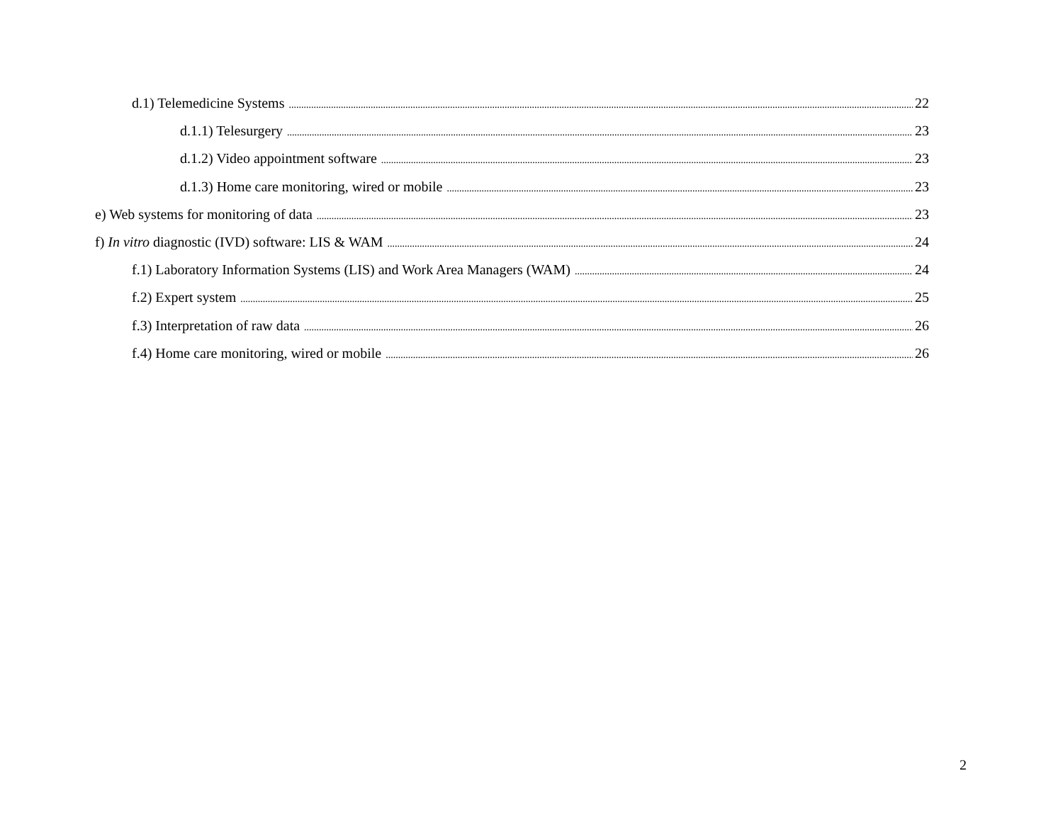d.1) Telemedicine Systems 22
d.1.1) Telesurgery 23
d.1.2) Video appointment software 23
d.1.3) Home care monitoring, wired or mobile 23
e) Web systems for monitoring of data 23
f) In vitro diagnostic (IVD) software: LIS & WAM 24
f.1) Laboratory Information Systems (LIS) and Work Area Managers (WAM) 24
f.2) Expert system 25
f.3) Interpretation of raw data 26
f.4) Home care monitoring, wired or mobile 26
2